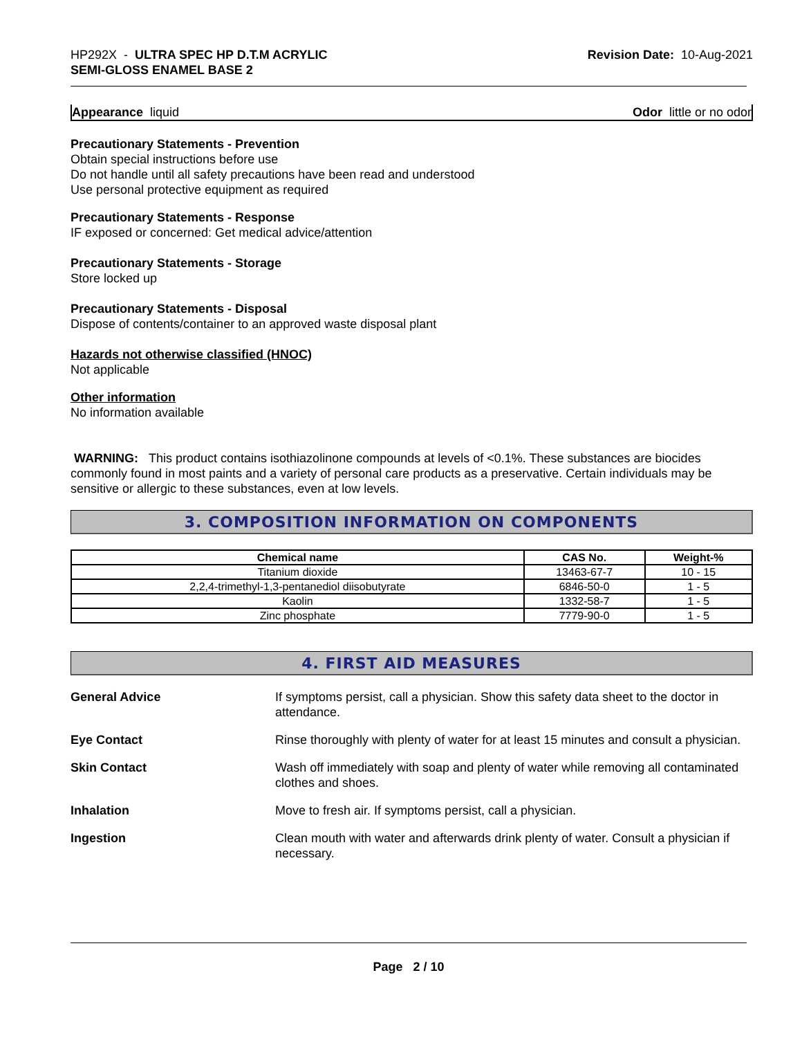HP292X - ULTRA SPEC HP D.T.M ACRYLIC
SEMI-GLOSS ENAMEL BASE 2
Revision Date: 10-Aug-2021
Appearance liquid Odor little or no odor
Precautionary Statements - Prevention
Obtain special instructions before use
Do not handle until all safety precautions have been read and understood
Use personal protective equipment as required
Precautionary Statements - Response
IF exposed or concerned: Get medical advice/attention
Precautionary Statements - Storage
Store locked up
Precautionary Statements - Disposal
Dispose of contents/container to an approved waste disposal plant
Hazards not otherwise classified (HNOC)
Not applicable
Other information
No information available
WARNING: This product contains isothiazolinone compounds at levels of <0.1%. These substances are biocides commonly found in most paints and a variety of personal care products as a preservative. Certain individuals may be sensitive or allergic to these substances, even at low levels.
3. COMPOSITION INFORMATION ON COMPONENTS
| Chemical name | CAS No. | Weight-% |
| --- | --- | --- |
| Titanium dioxide | 13463-67-7 | 10 - 15 |
| 2,2,4-trimethyl-1,3-pentanediol diisobutyrate | 6846-50-0 | 1 - 5 |
| Kaolin | 1332-58-7 | 1 - 5 |
| Zinc phosphate | 7779-90-0 | 1 - 5 |
4. FIRST AID MEASURES
| General Advice | If symptoms persist, call a physician. Show this safety data sheet to the doctor in attendance. |
| Eye Contact | Rinse thoroughly with plenty of water for at least 15 minutes and consult a physician. |
| Skin Contact | Wash off immediately with soap and plenty of water while removing all contaminated clothes and shoes. |
| Inhalation | Move to fresh air. If symptoms persist, call a physician. |
| Ingestion | Clean mouth with water and afterwards drink plenty of water. Consult a physician if necessary. |
Page 2 / 10